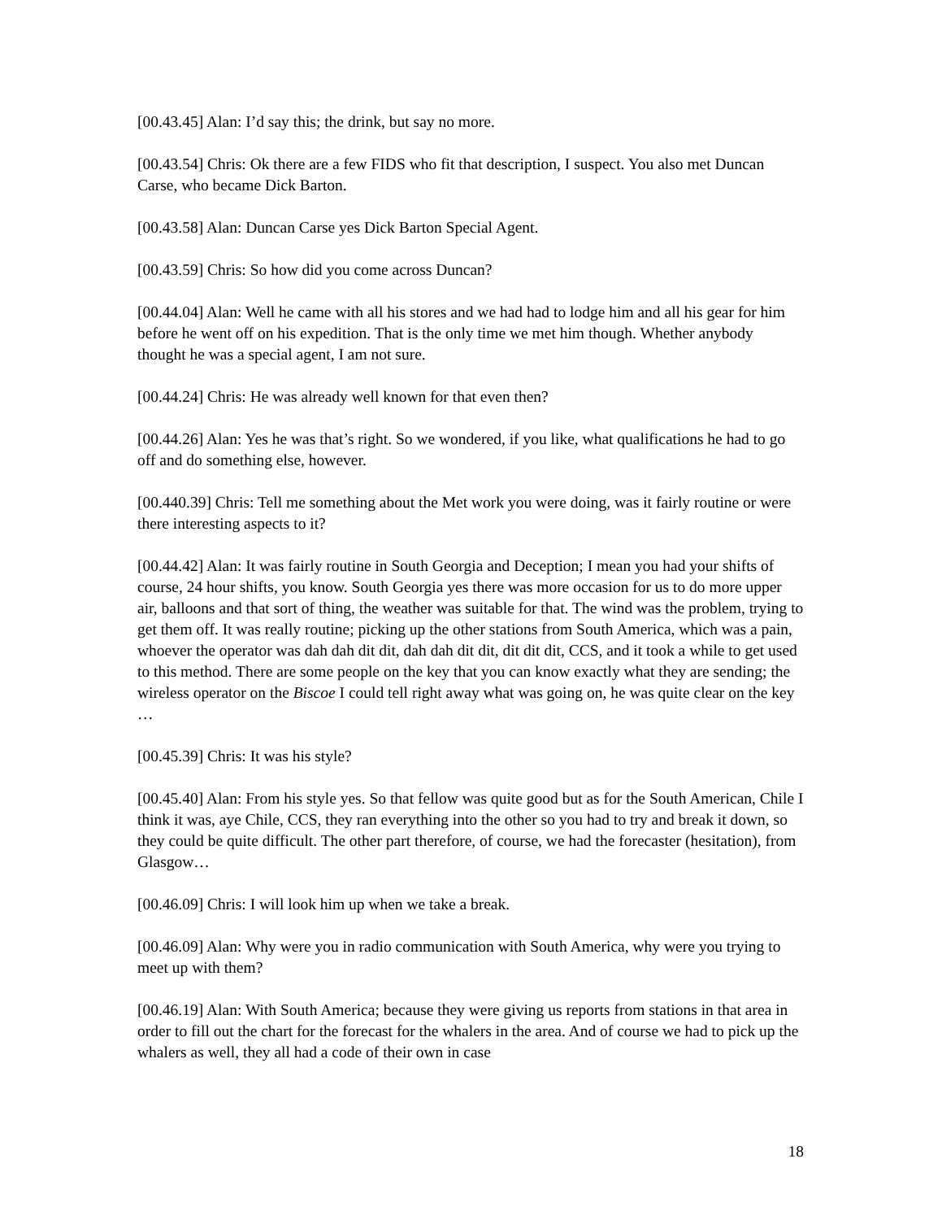[00.43.45] Alan: I’d say this; the drink, but say no more.
[00.43.54] Chris: Ok there are a few FIDS who fit that description, I suspect. You also met Duncan Carse, who became Dick Barton.
[00.43.58] Alan: Duncan Carse yes Dick Barton Special Agent.
[00.43.59] Chris: So how did you come across Duncan?
[00.44.04] Alan: Well he came with all his stores and we had had to lodge him and all his gear for him before he went off on his expedition. That is the only time we met him though. Whether anybody thought he was a special agent, I am not sure.
[00.44.24] Chris: He was already well known for that even then?
[00.44.26] Alan: Yes he was that’s right. So we wondered, if you like, what qualifications he had to go off and do something else, however.
[00.440.39] Chris: Tell me something about the Met work you were doing, was it fairly routine or were there interesting aspects to it?
[00.44.42] Alan: It was fairly routine in South Georgia and Deception; I mean you had your shifts of course, 24 hour shifts, you know. South Georgia yes there was more occasion for us to do more upper air, balloons and that sort of thing, the weather was suitable for that. The wind was the problem, trying to get them off. It was really routine; picking up the other stations from South America, which was a pain, whoever the operator was dah dah dit dit, dah dah dit dit, dit dit dit, CCS, and it took a while to get used to this method. There are some people on the key that you can know exactly what they are sending; the wireless operator on the Biscoe I could tell right away what was going on, he was quite clear on the key …
[00.45.39] Chris: It was his style?
[00.45.40] Alan: From his style yes. So that fellow was quite good but as for the South American, Chile I think it was, aye Chile, CCS, they ran everything into the other so you had to try and break it down, so they could be quite difficult. The other part therefore, of course, we had the forecaster (hesitation), from Glasgow…
[00.46.09] Chris: I will look him up when we take a break.
[00.46.09] Alan: Why were you in radio communication with South America, why were you trying to meet up with them?
[00.46.19] Alan: With South America; because they were giving us reports from stations in that area in order to fill out the chart for the forecast for the whalers in the area. And of course we had to pick up the whalers as well, they all had a code of their own in case
18